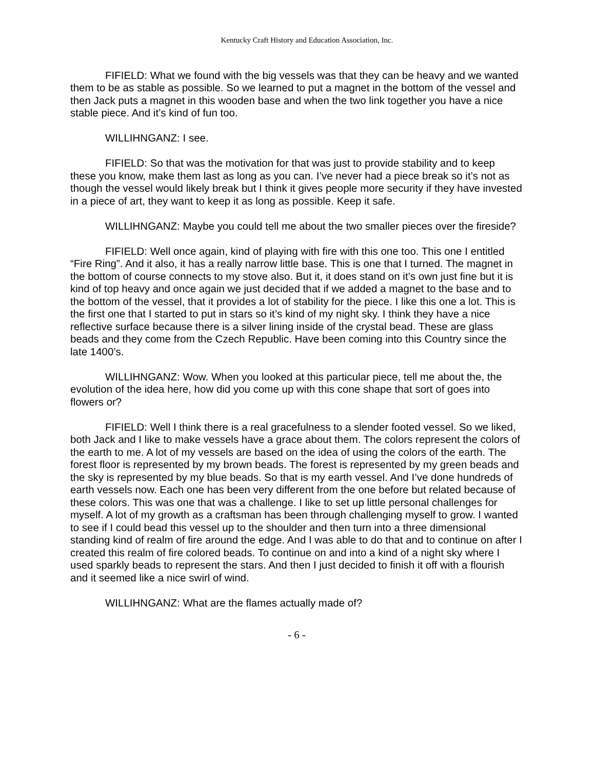Kentucky Craft History and Education Association, Inc.
FIFIELD: What we found with the big vessels was that they can be heavy and we wanted them to be as stable as possible. So we learned to put a magnet in the bottom of the vessel and then Jack puts a magnet in this wooden base and when the two link together you have a nice stable piece. And it’s kind of fun too.
WILLIHNGANZ: I see.
FIFIELD: So that was the motivation for that was just to provide stability and to keep these you know, make them last as long as you can. I’ve never had a piece break so it’s not as though the vessel would likely break but I think it gives people more security if they have invested in a piece of art, they want to keep it as long as possible. Keep it safe.
WILLIHNGANZ: Maybe you could tell me about the two smaller pieces over the fireside?
FIFIELD: Well once again, kind of playing with fire with this one too. This one I entitled “Fire Ring”. And it also, it has a really narrow little base. This is one that I turned. The magnet in the bottom of course connects to my stove also. But it, it does stand on it’s own just fine but it is kind of top heavy and once again we just decided that if we added a magnet to the base and to the bottom of the vessel, that it provides a lot of stability for the piece. I like this one a lot. This is the first one that I started to put in stars so it’s kind of my night sky. I think they have a nice reflective surface because there is a silver lining inside of the crystal bead. These are glass beads and they come from the Czech Republic. Have been coming into this Country since the late 1400’s.
WILLIHNGANZ: Wow. When you looked at this particular piece, tell me about the, the evolution of the idea here, how did you come up with this cone shape that sort of goes into flowers or?
FIFIELD: Well I think there is a real gracefulness to a slender footed vessel. So we liked, both Jack and I like to make vessels have a grace about them. The colors represent the colors of the earth to me. A lot of my vessels are based on the idea of using the colors of the earth. The forest floor is represented by my brown beads. The forest is represented by my green beads and the sky is represented by my blue beads. So that is my earth vessel. And I’ve done hundreds of earth vessels now. Each one has been very different from the one before but related because of these colors. This was one that was a challenge. I like to set up little personal challenges for myself. A lot of my growth as a craftsman has been through challenging myself to grow. I wanted to see if I could bead this vessel up to the shoulder and then turn into a three dimensional standing kind of realm of fire around the edge. And I was able to do that and to continue on after I created this realm of fire colored beads. To continue on and into a kind of a night sky where I used sparkly beads to represent the stars. And then I just decided to finish it off with a flourish and it seemed like a nice swirl of wind.
WILLIHNGANZ: What are the flames actually made of?
- 6 -